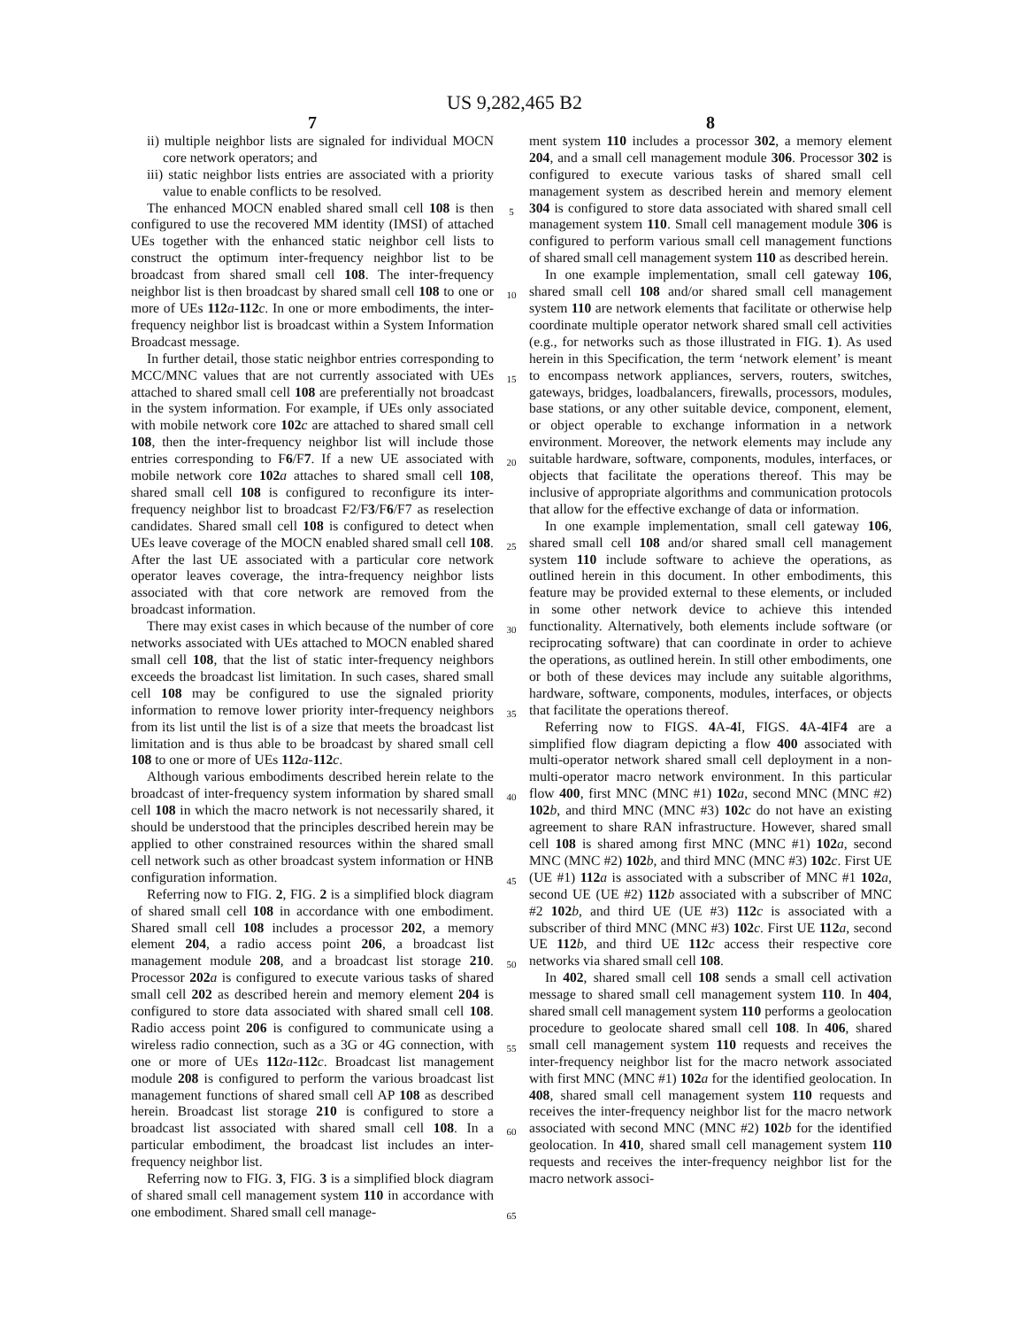US 9,282,465 B2
7
ii) multiple neighbor lists are signaled for individual MOCN core network operators; and
iii) static neighbor lists entries are associated with a priority value to enable conflicts to be resolved.
The enhanced MOCN enabled shared small cell 108 is then configured to use the recovered MM identity (IMSI) of attached UEs together with the enhanced static neighbor cell lists to construct the optimum inter-frequency neighbor list to be broadcast from shared small cell 108. The inter-frequency neighbor list is then broadcast by shared small cell 108 to one or more of UEs 112 a-112 c. In one or more embodiments, the inter-frequency neighbor list is broadcast within a System Information Broadcast message.
In further detail, those static neighbor entries corresponding to MCC/MNC values that are not currently associated with UEs attached to shared small cell 108 are preferentially not broadcast in the system information. For example, if UEs only associated with mobile network core 102 c are attached to shared small cell 108, then the inter-frequency neighbor list will include those entries corresponding to F6/F7. If a new UE associated with mobile network core 102 a attaches to shared small cell 108, shared small cell 108 is configured to reconfigure its inter-frequency neighbor list to broadcast F2/F3/F6/F7 as reselection candidates. Shared small cell 108 is configured to detect when UEs leave coverage of the MOCN enabled shared small cell 108. After the last UE associated with a particular core network operator leaves coverage, the intra-frequency neighbor lists associated with that core network are removed from the broadcast information.
There may exist cases in which because of the number of core networks associated with UEs attached to MOCN enabled shared small cell 108, that the list of static inter-frequency neighbors exceeds the broadcast list limitation. In such cases, shared small cell 108 may be configured to use the signaled priority information to remove lower priority inter-frequency neighbors from its list until the list is of a size that meets the broadcast list limitation and is thus able to be broadcast by shared small cell 108 to one or more of UEs 112 a-112 c.
Although various embodiments described herein relate to the broadcast of inter-frequency system information by shared small cell 108 in which the macro network is not necessarily shared, it should be understood that the principles described herein may be applied to other constrained resources within the shared small cell network such as other broadcast system information or HNB configuration information.
Referring now to FIG. 2, FIG. 2 is a simplified block diagram of shared small cell 108 in accordance with one embodiment. Shared small cell 108 includes a processor 202, a memory element 204, a radio access point 206, a broadcast list management module 208, and a broadcast list storage 210. Processor 202 a is configured to execute various tasks of shared small cell 202 as described herein and memory element 204 is configured to store data associated with shared small cell 108. Radio access point 206 is configured to communicate using a wireless radio connection, such as a 3G or 4G connection, with one or more of UEs 112 a-112 c. Broadcast list management module 208 is configured to perform the various broadcast list management functions of shared small cell AP 108 as described herein. Broadcast list storage 210 is configured to store a broadcast list associated with shared small cell 108. In a particular embodiment, the broadcast list includes an inter-frequency neighbor list.
Referring now to FIG. 3, FIG. 3 is a simplified block diagram of shared small cell management system 110 in accordance with one embodiment. Shared small cell manage-
5
10
15
20
25
30
35
40
45
50
55
60
65
8
ment system 110 includes a processor 302, a memory element 204, and a small cell management module 306. Processor 302 is configured to execute various tasks of shared small cell management system as described herein and memory element 304 is configured to store data associated with shared small cell management system 110. Small cell management module 306 is configured to perform various small cell management functions of shared small cell management system 110 as described herein.
In one example implementation, small cell gateway 106, shared small cell 108 and/or shared small cell management system 110 are network elements that facilitate or otherwise help coordinate multiple operator network shared small cell activities (e.g., for networks such as those illustrated in FIG. 1). As used herein in this Specification, the term ‘network element’ is meant to encompass network appliances, servers, routers, switches, gateways, bridges, loadbalancers, firewalls, processors, modules, base stations, or any other suitable device, component, element, or object operable to exchange information in a network environment. Moreover, the network elements may include any suitable hardware, software, components, modules, interfaces, or objects that facilitate the operations thereof. This may be inclusive of appropriate algorithms and communication protocols that allow for the effective exchange of data or information.
In one example implementation, small cell gateway 106, shared small cell 108 and/or shared small cell management system 110 include software to achieve the operations, as outlined herein in this document. In other embodiments, this feature may be provided external to these elements, or included in some other network device to achieve this intended functionality. Alternatively, both elements include software (or reciprocating software) that can coordinate in order to achieve the operations, as outlined herein. In still other embodiments, one or both of these devices may include any suitable algorithms, hardware, software, components, modules, interfaces, or objects that facilitate the operations thereof.
Referring now to FIGS. 4 A-4 I, FIGS. 4 A-4 IF4 are a simplified flow diagram depicting a flow 400 associated with multi-operator network shared small cell deployment in a non-multi-operator macro network environment. In this particular flow 400, first MNC (MNC #1) 102 a, second MNC (MNC #2) 102 b, and third MNC (MNC #3) 102 c do not have an existing agreement to share RAN infrastructure. However, shared small cell 108 is shared among first MNC (MNC #1) 102 a, second MNC (MNC #2) 102 b, and third MNC (MNC #3) 102 c. First UE (UE #1) 112 a is associated with a subscriber of MNC #1 102 a, second UE (UE #2) 112 b associated with a subscriber of MNC #2 102 b, and third UE (UE #3) 112 c is associated with a subscriber of third MNC (MNC #3) 102 c. First UE 112 a, second UE 112 b, and third UE 112 c access their respective core networks via shared small cell 108.
In 402, shared small cell 108 sends a small cell activation message to shared small cell management system 110. In 404, shared small cell management system 110 performs a geolocation procedure to geolocate shared small cell 108. In 406, shared small cell management system 110 requests and receives the inter-frequency neighbor list for the macro network associated with first MNC (MNC #1) 102 a for the identified geolocation. In 408, shared small cell management system 110 requests and receives the inter-frequency neighbor list for the macro network associated with second MNC (MNC #2) 102 b for the identified geolocation. In 410, shared small cell management system 110 requests and receives the inter-frequency neighbor list for the macro network associ-